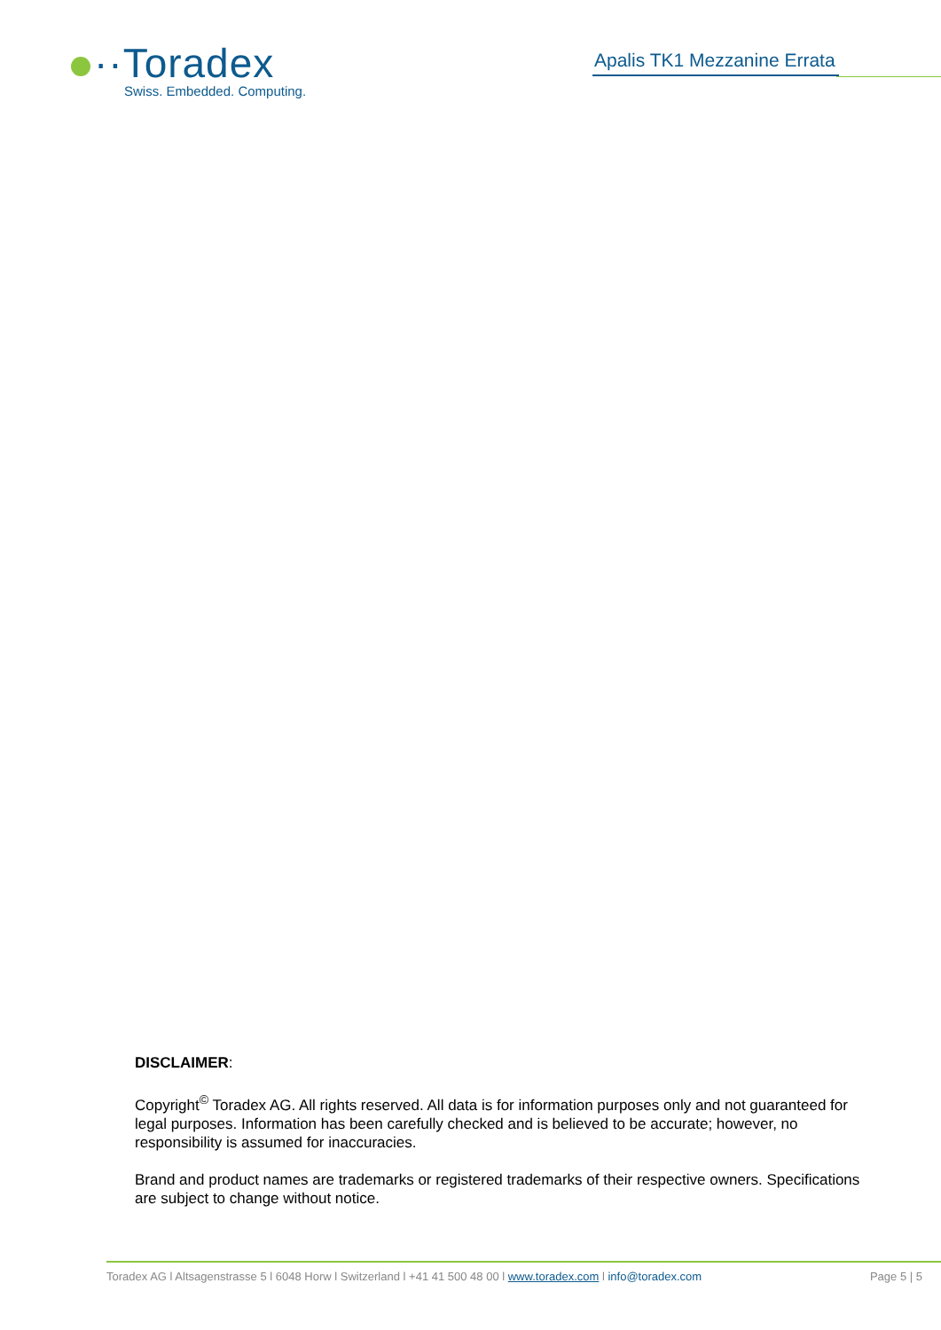··Toradex
Swiss. Embedded. Computing.
Apalis TK1 Mezzanine Errata
DISCLAIMER:
Copyright<sup>©</sup> Toradex AG. All rights reserved. All data is for information purposes only and not guaranteed for legal purposes. Information has been carefully checked and is believed to be accurate; however, no responsibility is assumed for inaccuracies.
Brand and product names are trademarks or registered trademarks of their respective owners. Specifications are subject to change without notice.
Toradex AG l Altsagenstrasse 5 l 6048 Horw l Switzerland l +41 41 500 48 00 l www.toradex.com l info@toradex.com Page 5 | 5